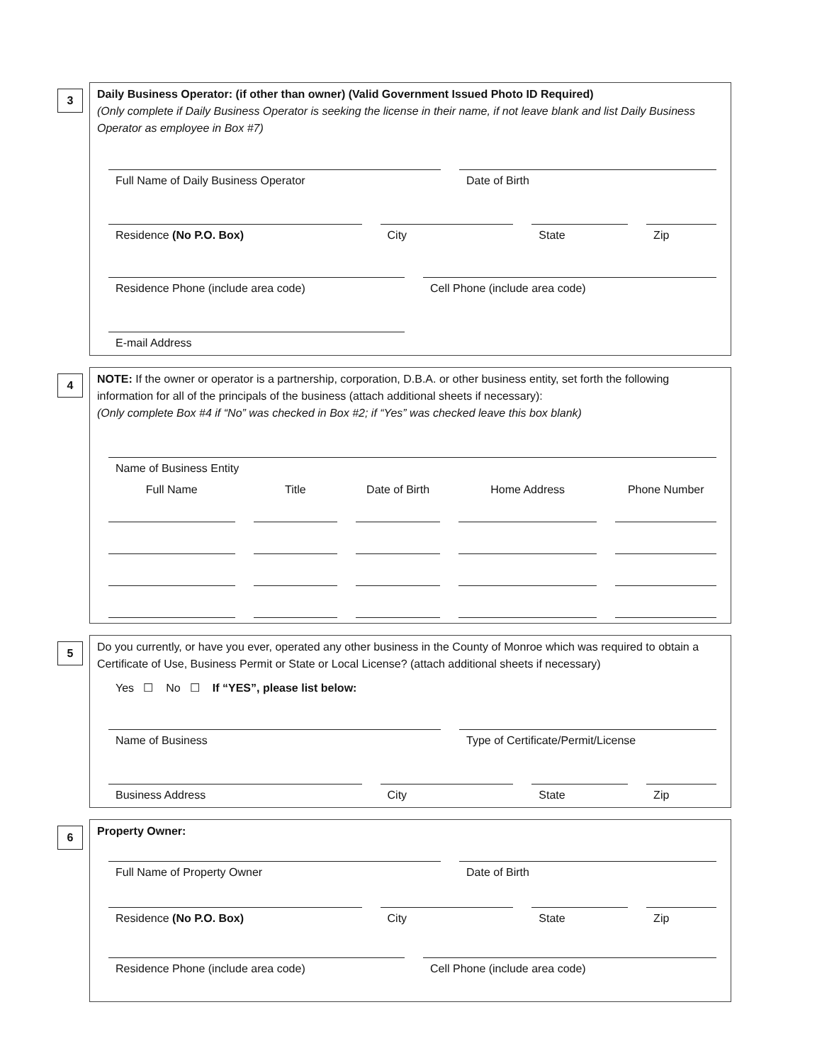3
Daily Business Operator: (if other than owner) (Valid Government Issued Photo ID Required)
(Only complete if Daily Business Operator is seeking the license in their name, if not leave blank and list Daily Business Operator as employee in Box #7)
Full Name of Daily Business Operator Date of Birth
Residence (No P.O. Box) City State Zip
Residence Phone (include area code) Cell Phone (include area code)
E-mail Address
4
NOTE: If the owner or operator is a partnership, corporation, D.B.A. or other business entity, set forth the following information for all of the principals of the business (attach additional sheets if necessary):
(Only complete Box #4 if “No” was checked in Box #2; if “Yes” was checked leave this box blank)
Name of Business Entity
Full Name Title Date of Birth
Home Address Phone Number
5
Do you currently, or have you ever, operated any other business in the County of Monroe which was required to obtain a Certificate of Use, Business Permit or State or Local License? (attach additional sheets if necessary)
Yes ☐ No ☐ If “YES”, please list below:
Name of Business Type of Certificate/Permit/License
Business Address City State Zip
6
Property Owner:
Full Name of Property Owner Date of Birth
Residence (No P.O. Box) City State Zip
Residence Phone (include area code) Cell Phone (include area code)